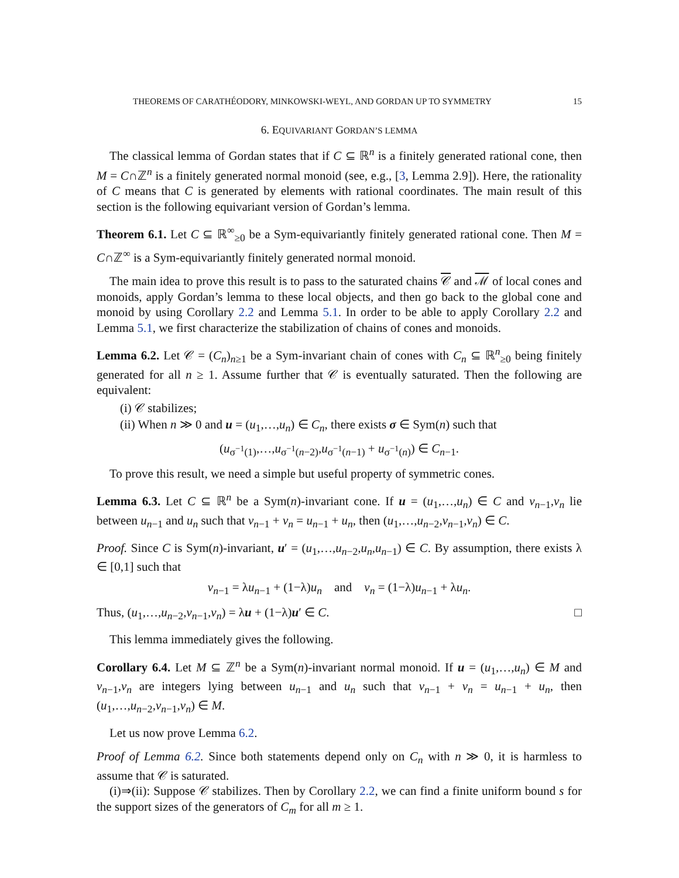THEOREMS OF CARATHÉODORY, MINKOWSKI-WEYL, AND GORDAN UP TO SYMMETRY 15
6. EQUIVARIANT GORDAN’S LEMMA
The classical lemma of Gordan states that if C ⊆ ℝ<sup>n</sup> is a finitely generated rational cone, then M = C∩ℤ<sup>n</sup> is a finitely generated normal monoid (see, e.g., [3, Lemma 2.9]). Here, the rationality of C means that C is generated by elements with rational coordinates. The main result of this section is the following equivariant version of Gordan’s lemma.
Theorem 6.1. Let C ⊆ ℝ<sup>∞</sup><sub>≥0</sub> be a Sym-equivariantly finitely generated rational cone. Then M = C∩ℤ<sup>∞</sup> is a Sym-equivariantly finitely generated normal monoid.
The main idea to prove this result is to pass to the saturated chains 𝒞 and ℳ of local cones and monoids, apply Gordan’s lemma to these local objects, and then go back to the global cone and monoid by using Corollary 2.2 and Lemma 5.1. In order to be able to apply Corollary 2.2 and Lemma 5.1, we first characterize the stabilization of chains of cones and monoids.
Lemma 6.2. Let 𝒞 = (C<sub>n</sub>)<sub>n≥1</sub> be a Sym-invariant chain of cones with C<sub>n</sub> ⊆ ℝ<sup>n</sup><sub>≥0</sub> being finitely generated for all n ≥ 1. Assume further that 𝒞 is eventually saturated. Then the following are equivalent:
(i) 𝒞 stabilizes;
(ii) When n ≫ 0 and u = (u<sub>1</sub>,…,u<sub>n</sub>) ∈ C<sub>n</sub>, there exists σ ∈ Sym(n) such that
(u<sub>σ<sup>−1</sup>(1)</sub>,…,u<sub>σ<sup>−1</sup>(n−2)</sub>,u<sub>σ<sup>−1</sup>(n−1)</sub> + u<sub>σ<sup>−1</sup>(n)</sub>) ∈ C<sub>n−1</sub>.
To prove this result, we need a simple but useful property of symmetric cones.
Lemma 6.3. Let C ⊆ ℝ<sup>n</sup> be a Sym(n)-invariant cone. If u = (u<sub>1</sub>,…,u<sub>n</sub>) ∈ C and v<sub>n−1</sub>,v<sub>n</sub> lie between u<sub>n−1</sub> and u<sub>n</sub> such that v<sub>n−1</sub> + v<sub>n</sub> = u<sub>n−1</sub> + u<sub>n</sub>, then (u<sub>1</sub>,…,u<sub>n−2</sub>,v<sub>n−1</sub>,v<sub>n</sub>) ∈ C.
Proof. Since C is Sym(n)-invariant, u′ = (u<sub>1</sub>,…,u<sub>n−2</sub>,u<sub>n</sub>,u<sub>n−1</sub>) ∈ C. By assumption, there exists λ ∈ [0,1] such that
v<sub>n−1</sub> = λu<sub>n−1</sub> + (1−λ)u<sub>n</sub> and v<sub>n</sub> = (1−λ)u<sub>n−1</sub> + λu<sub>n</sub>.
Thus, (u<sub>1</sub>,…,u<sub>n−2</sub>,v<sub>n−1</sub>,v<sub>n</sub>) = λu + (1−λ)u′ ∈ C. □
This lemma immediately gives the following.
Corollary 6.4. Let M ⊆ ℤ<sup>n</sup> be a Sym(n)-invariant normal monoid. If u = (u<sub>1</sub>,…,u<sub>n</sub>) ∈ M and v<sub>n−1</sub>,v<sub>n</sub> are integers lying between u<sub>n−1</sub> and u<sub>n</sub> such that v<sub>n−1</sub> + v<sub>n</sub> = u<sub>n−1</sub> + u<sub>n</sub>, then (u<sub>1</sub>,…,u<sub>n−2</sub>,v<sub>n−1</sub>,v<sub>n</sub>) ∈ M.
Let us now prove Lemma 6.2.
Proof of Lemma 6.2. Since both statements depend only on C<sub>n</sub> with n ≫ 0, it is harmless to assume that 𝒞 is saturated.
(i)⇒(ii): Suppose 𝒞 stabilizes. Then by Corollary 2.2, we can find a finite uniform bound s for the support sizes of the generators of C<sub>m</sub> for all m ≥ 1.